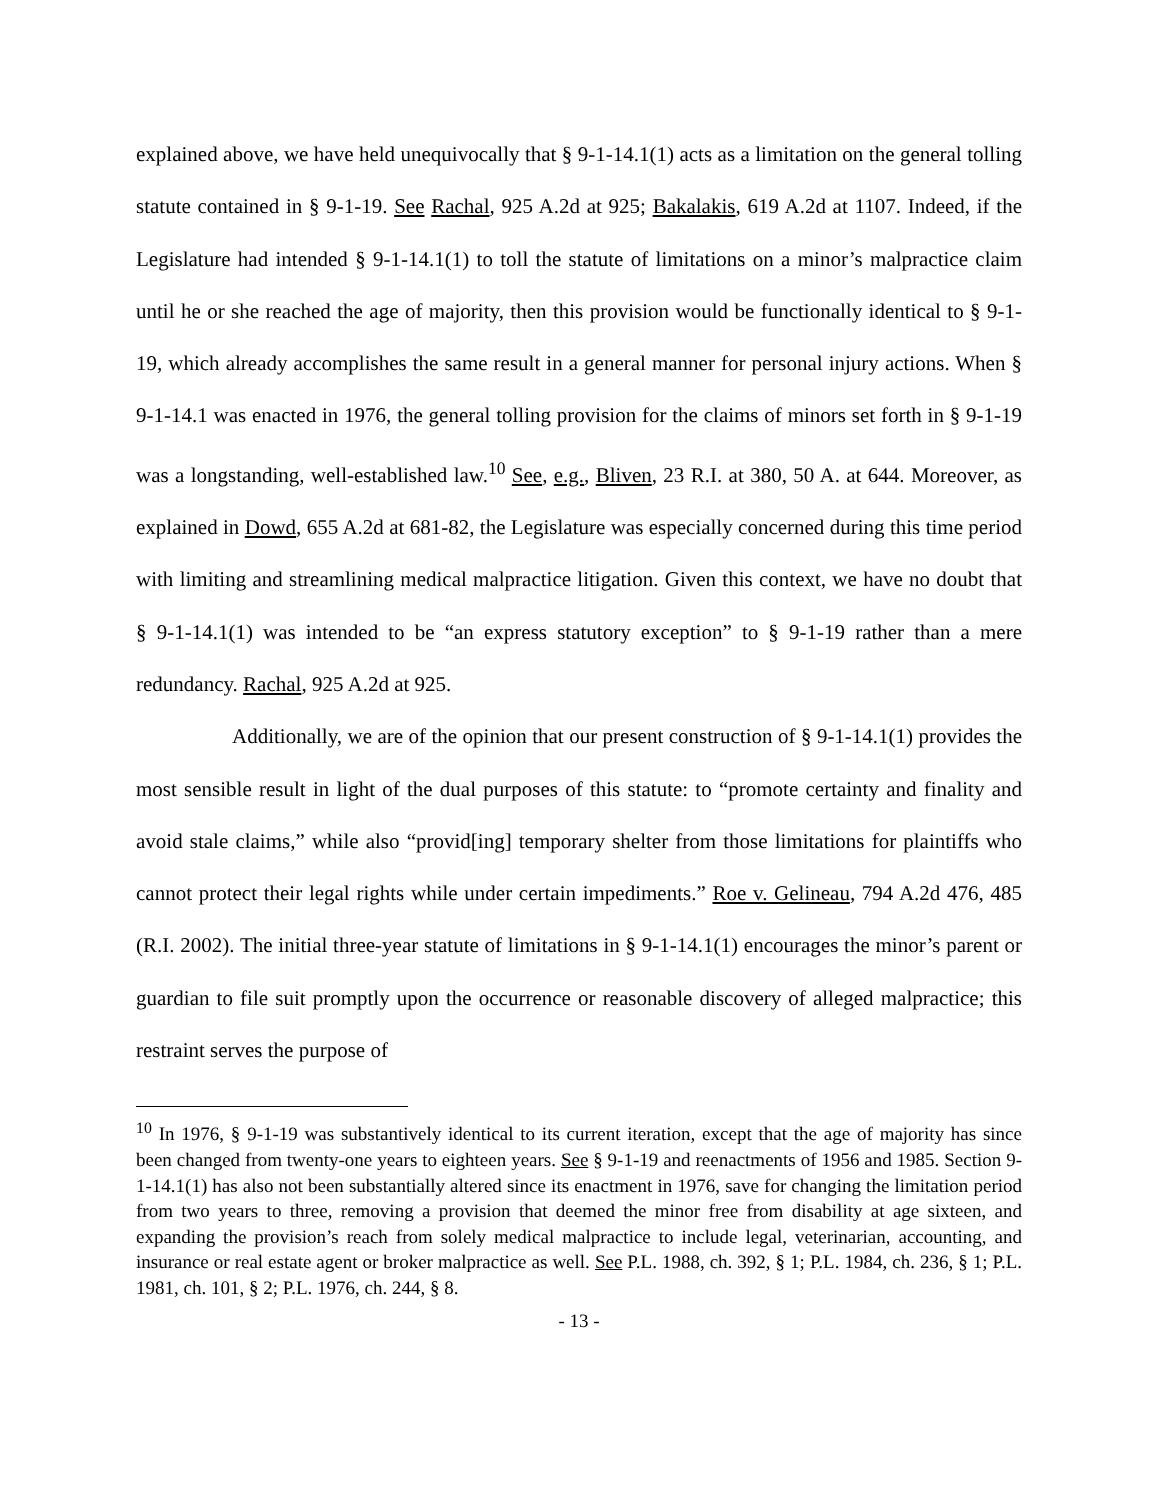explained above, we have held unequivocally that § 9-1-14.1(1) acts as a limitation on the general tolling statute contained in § 9-1-19. See Rachal, 925 A.2d at 925; Bakalakis, 619 A.2d at 1107. Indeed, if the Legislature had intended § 9-1-14.1(1) to toll the statute of limitations on a minor’s malpractice claim until he or she reached the age of majority, then this provision would be functionally identical to § 9-1-19, which already accomplishes the same result in a general manner for personal injury actions. When § 9-1-14.1 was enacted in 1976, the general tolling provision for the claims of minors set forth in § 9-1-19 was a longstanding, well-established law.<sup>10</sup> See, e.g., Bliven, 23 R.I. at 380, 50 A. at 644. Moreover, as explained in Dowd, 655 A.2d at 681-82, the Legislature was especially concerned during this time period with limiting and streamlining medical malpractice litigation. Given this context, we have no doubt that § 9-1-14.1(1) was intended to be “an express statutory exception” to § 9-1-19 rather than a mere redundancy. Rachal, 925 A.2d at 925.
Additionally, we are of the opinion that our present construction of § 9-1-14.1(1) provides the most sensible result in light of the dual purposes of this statute: to “promote certainty and finality and avoid stale claims,” while also “provid[ing] temporary shelter from those limitations for plaintiffs who cannot protect their legal rights while under certain impediments.” Roe v. Gelineau, 794 A.2d 476, 485 (R.I. 2002). The initial three-year statute of limitations in § 9-1-14.1(1) encourages the minor’s parent or guardian to file suit promptly upon the occurrence or reasonable discovery of alleged malpractice; this restraint serves the purpose of
<sup>10</sup> In 1976, § 9-1-19 was substantively identical to its current iteration, except that the age of majority has since been changed from twenty-one years to eighteen years. See § 9-1-19 and reenactments of 1956 and 1985. Section 9-1-14.1(1) has also not been substantially altered since its enactment in 1976, save for changing the limitation period from two years to three, removing a provision that deemed the minor free from disability at age sixteen, and expanding the provision’s reach from solely medical malpractice to include legal, veterinarian, accounting, and insurance or real estate agent or broker malpractice as well. See P.L. 1988, ch. 392, § 1; P.L. 1984, ch. 236, § 1; P.L. 1981, ch. 101, § 2; P.L. 1976, ch. 244, § 8.
- 13 -